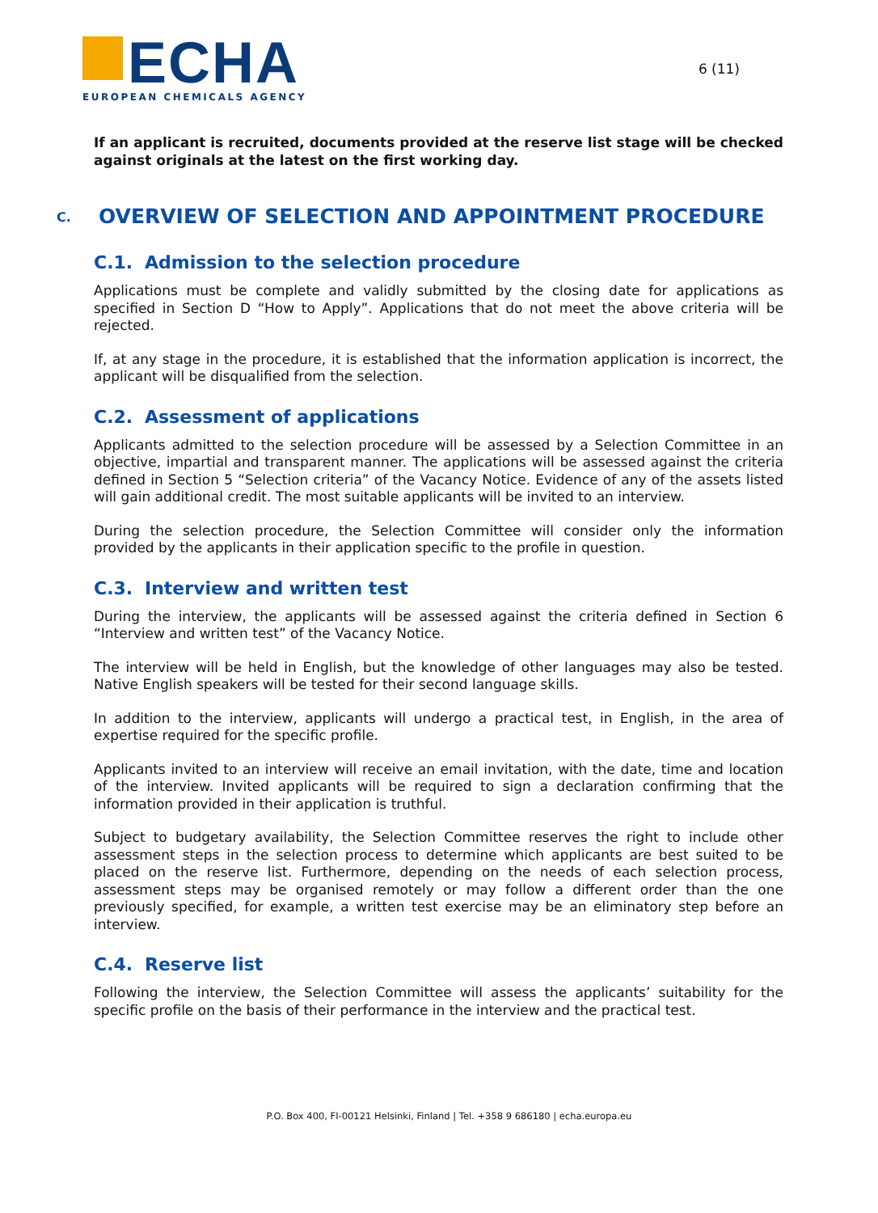ECHA
EUROPEAN CHEMICALS AGENCY
6 (11)
If an applicant is recruited, documents provided at the reserve list stage will be checked against originals at the latest on the first working day.
C. OVERVIEW OF SELECTION AND APPOINTMENT PROCEDURE
C.1. Admission to the selection procedure
Applications must be complete and validly submitted by the closing date for applications as specified in Section D “How to Apply”. Applications that do not meet the above criteria will be rejected.
If, at any stage in the procedure, it is established that the information application is incorrect, the applicant will be disqualified from the selection.
C.2. Assessment of applications
Applicants admitted to the selection procedure will be assessed by a Selection Committee in an objective, impartial and transparent manner. The applications will be assessed against the criteria defined in Section 5 “Selection criteria” of the Vacancy Notice. Evidence of any of the assets listed will gain additional credit. The most suitable applicants will be invited to an interview.
During the selection procedure, the Selection Committee will consider only the information provided by the applicants in their application specific to the profile in question.
C.3. Interview and written test
During the interview, the applicants will be assessed against the criteria defined in Section 6 “Interview and written test” of the Vacancy Notice.
The interview will be held in English, but the knowledge of other languages may also be tested. Native English speakers will be tested for their second language skills.
In addition to the interview, applicants will undergo a practical test, in English, in the area of expertise required for the specific profile.
Applicants invited to an interview will receive an email invitation, with the date, time and location of the interview. Invited applicants will be required to sign a declaration confirming that the information provided in their application is truthful.
Subject to budgetary availability, the Selection Committee reserves the right to include other assessment steps in the selection process to determine which applicants are best suited to be placed on the reserve list. Furthermore, depending on the needs of each selection process, assessment steps may be organised remotely or may follow a different order than the one previously specified, for example, a written test exercise may be an eliminatory step before an interview.
C.4. Reserve list
Following the interview, the Selection Committee will assess the applicants’ suitability for the specific profile on the basis of their performance in the interview and the practical test.
P.O. Box 400, FI-00121 Helsinki, Finland | Tel. +358 9 686180 | echa.europa.eu